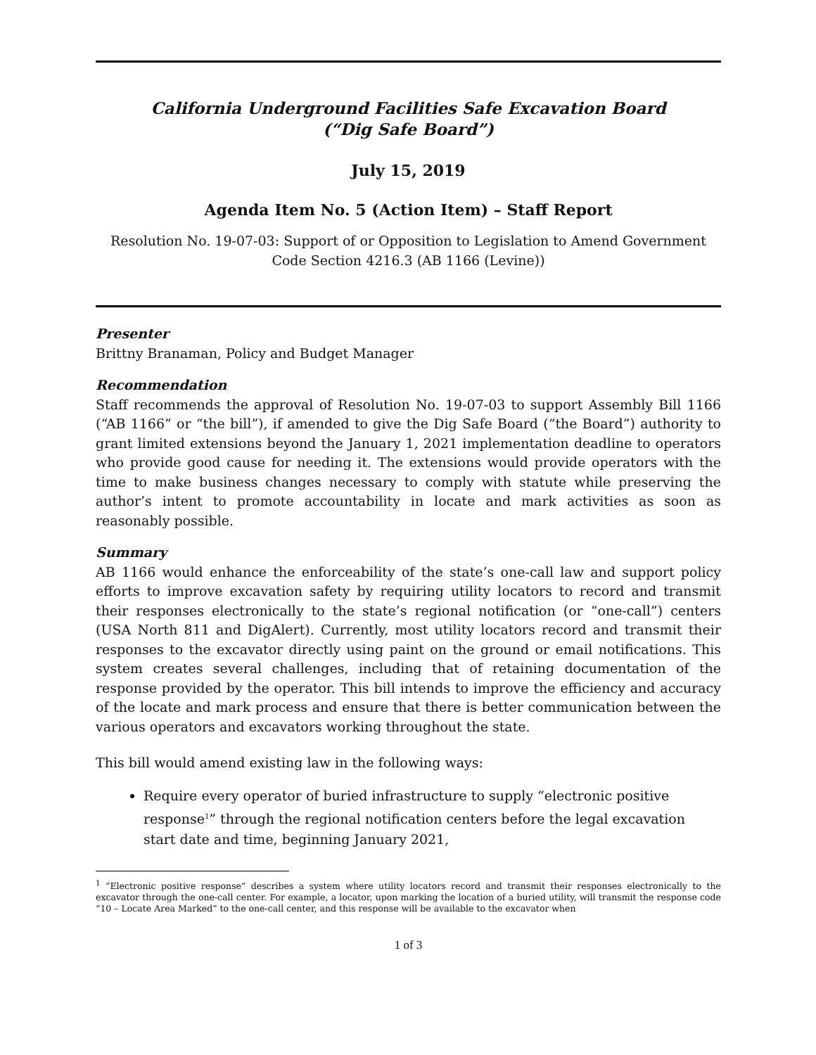California Underground Facilities Safe Excavation Board
(“Dig Safe Board”)
July 15, 2019
Agenda Item No. 5 (Action Item) – Staff Report
Resolution No. 19-07-03: Support of or Opposition to Legislation to Amend Government Code Section 4216.3 (AB 1166 (Levine))
Presenter
Brittny Branaman, Policy and Budget Manager
Recommendation
Staff recommends the approval of Resolution No. 19-07-03 to support Assembly Bill 1166 (“AB 1166” or “the bill”), if amended to give the Dig Safe Board (“the Board”) authority to grant limited extensions beyond the January 1, 2021 implementation deadline to operators who provide good cause for needing it. The extensions would provide operators with the time to make business changes necessary to comply with statute while preserving the author’s intent to promote accountability in locate and mark activities as soon as reasonably possible.
Summary
AB 1166 would enhance the enforceability of the state’s one-call law and support policy efforts to improve excavation safety by requiring utility locators to record and transmit their responses electronically to the state’s regional notification (or “one-call”) centers (USA North 811 and DigAlert). Currently, most utility locators record and transmit their responses to the excavator directly using paint on the ground or email notifications. This system creates several challenges, including that of retaining documentation of the response provided by the operator. This bill intends to improve the efficiency and accuracy of the locate and mark process and ensure that there is better communication between the various operators and excavators working throughout the state.
This bill would amend existing law in the following ways:
Require every operator of buried infrastructure to supply “electronic positive response<sup>1</sup>” through the regional notification centers before the legal excavation start date and time, beginning January 2021,
<sup>1</sup> “Electronic positive response” describes a system where utility locators record and transmit their responses electronically to the excavator through the one-call center. For example, a locator, upon marking the location of a buried utility, will transmit the response code “10 – Locate Area Marked” to the one-call center, and this response will be available to the excavator when
1 of 3